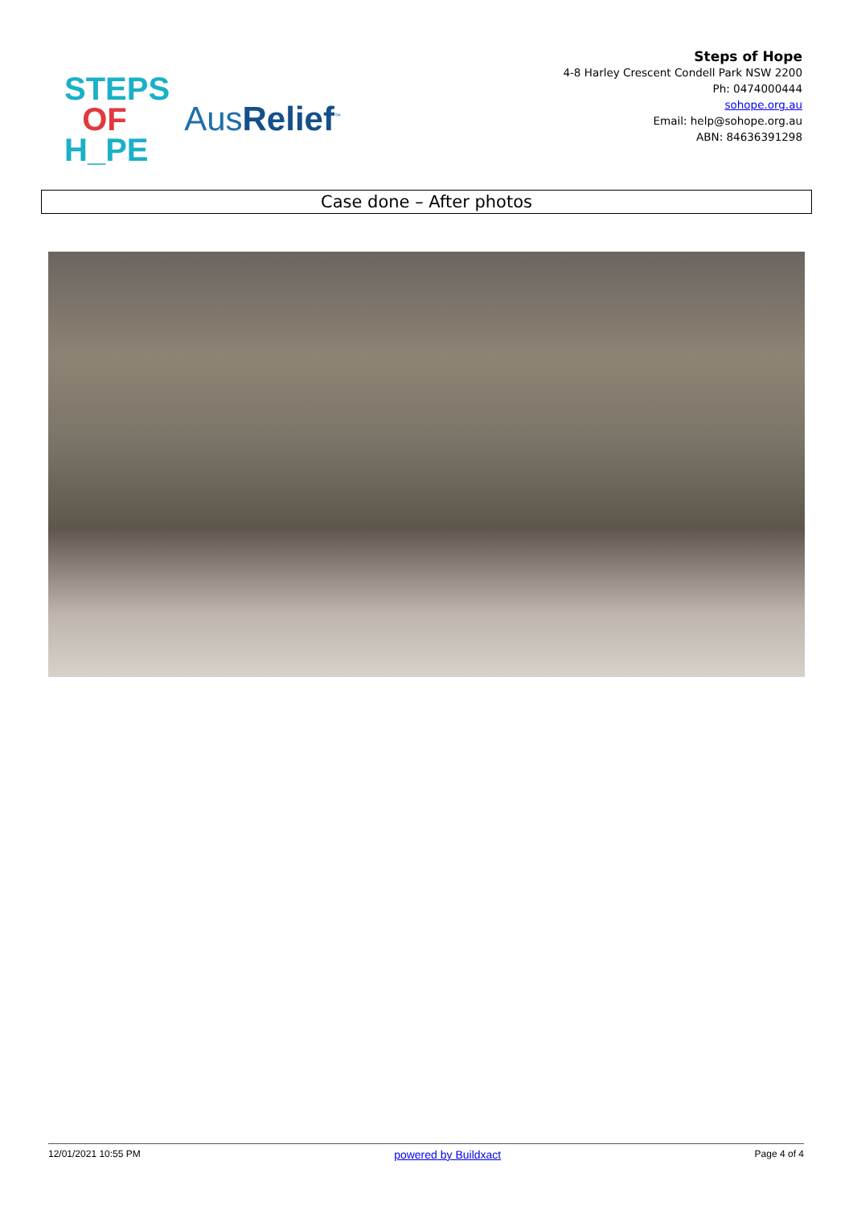STEPS
OF
H_PE
AusRelief<sup>™</sup>
Steps of Hope
4-8 Harley Crescent Condell Park NSW 2200
Ph: 0474000444
sohope.org.au
Email: help@sohope.org.au
ABN: 84636391298
Case done – After photos
12/01/2021 10:55 PM powered by Buildxact Page 4 of 4